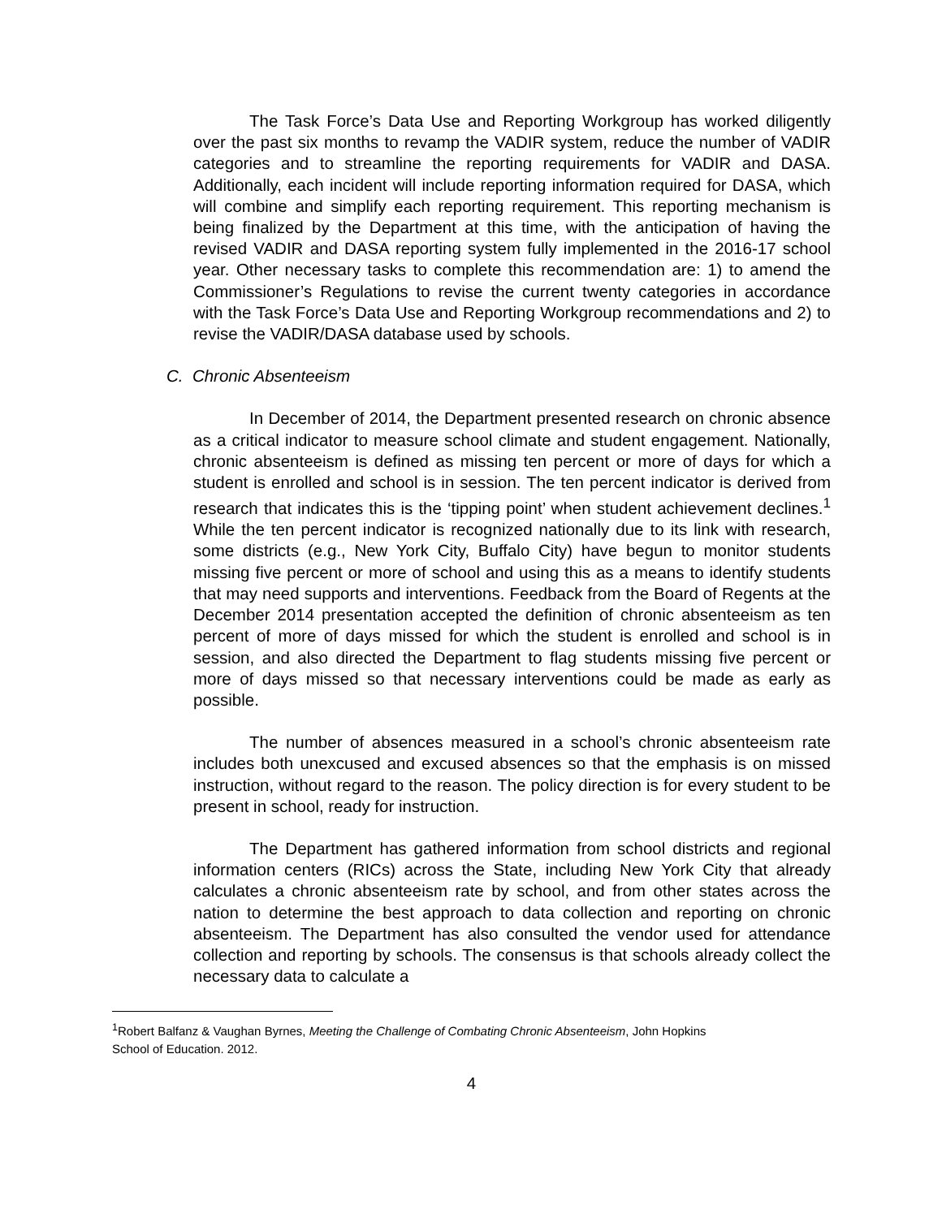The Task Force’s Data Use and Reporting Workgroup has worked diligently over the past six months to revamp the VADIR system, reduce the number of VADIR categories and to streamline the reporting requirements for VADIR and DASA. Additionally, each incident will include reporting information required for DASA, which will combine and simplify each reporting requirement. This reporting mechanism is being finalized by the Department at this time, with the anticipation of having the revised VADIR and DASA reporting system fully implemented in the 2016-17 school year. Other necessary tasks to complete this recommendation are: 1) to amend the Commissioner’s Regulations to revise the current twenty categories in accordance with the Task Force’s Data Use and Reporting Workgroup recommendations and 2) to revise the VADIR/DASA database used by schools.
C. Chronic Absenteeism
In December of 2014, the Department presented research on chronic absence as a critical indicator to measure school climate and student engagement. Nationally, chronic absenteeism is defined as missing ten percent or more of days for which a student is enrolled and school is in session. The ten percent indicator is derived from research that indicates this is the ‘tipping point’ when student achievement declines.<sup>1</sup> While the ten percent indicator is recognized nationally due to its link with research, some districts (e.g., New York City, Buffalo City) have begun to monitor students missing five percent or more of school and using this as a means to identify students that may need supports and interventions. Feedback from the Board of Regents at the December 2014 presentation accepted the definition of chronic absenteeism as ten percent of more of days missed for which the student is enrolled and school is in session, and also directed the Department to flag students missing five percent or more of days missed so that necessary interventions could be made as early as possible.
The number of absences measured in a school’s chronic absenteeism rate includes both unexcused and excused absences so that the emphasis is on missed instruction, without regard to the reason. The policy direction is for every student to be present in school, ready for instruction.
The Department has gathered information from school districts and regional information centers (RICs) across the State, including New York City that already calculates a chronic absenteeism rate by school, and from other states across the nation to determine the best approach to data collection and reporting on chronic absenteeism. The Department has also consulted the vendor used for attendance collection and reporting by schools. The consensus is that schools already collect the necessary data to calculate a
<sup>1</sup> Robert Balfanz & Vaughan Byrnes, Meeting the Challenge of Combating Chronic Absenteeism, John Hopkins
School of Education. 2012.
4